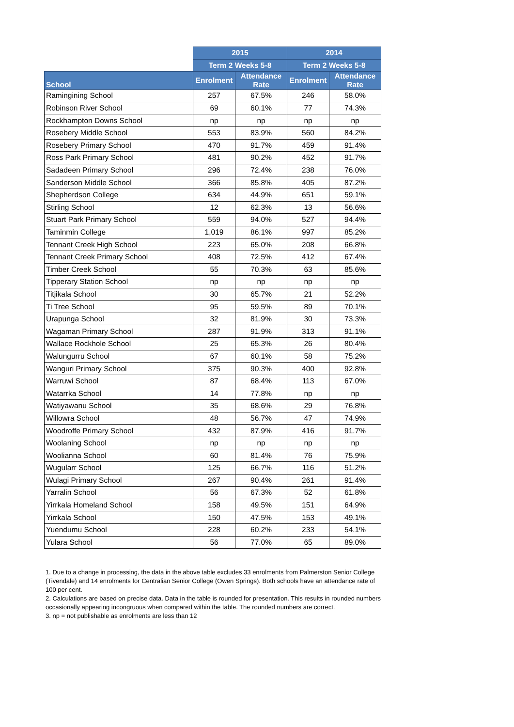| | 2015 | | 2014 | |
| --- | --- | --- | --- | --- |
| | Term 2 Weeks 5-8 | | Term 2 Weeks 5-8 | |
| School | Enrolment | Attendance Rate | Enrolment | Attendance Rate |
| Ramingining School | 257 | 67.5% | 246 | 58.0% |
| Robinson River School | 69 | 60.1% | 77 | 74.3% |
| Rockhampton Downs School | np | np | np | np |
| Rosebery Middle School | 553 | 83.9% | 560 | 84.2% |
| Rosebery Primary School | 470 | 91.7% | 459 | 91.4% |
| Ross Park Primary School | 481 | 90.2% | 452 | 91.7% |
| Sadadeen Primary School | 296 | 72.4% | 238 | 76.0% |
| Sanderson Middle School | 366 | 85.8% | 405 | 87.2% |
| Shepherdson College | 634 | 44.9% | 651 | 59.1% |
| Stirling School | 12 | 62.3% | 13 | 56.6% |
| Stuart Park Primary School | 559 | 94.0% | 527 | 94.4% |
| Taminmin College | 1,019 | 86.1% | 997 | 85.2% |
| Tennant Creek High School | 223 | 65.0% | 208 | 66.8% |
| Tennant Creek Primary School | 408 | 72.5% | 412 | 67.4% |
| Timber Creek School | 55 | 70.3% | 63 | 85.6% |
| Tipperary Station School | np | np | np | np |
| Titjikala School | 30 | 65.7% | 21 | 52.2% |
| Ti Tree School | 95 | 59.5% | 89 | 70.1% |
| Urapunga School | 32 | 81.9% | 30 | 73.3% |
| Wagaman Primary School | 287 | 91.9% | 313 | 91.1% |
| Wallace Rockhole School | 25 | 65.3% | 26 | 80.4% |
| Walungurru School | 67 | 60.1% | 58 | 75.2% |
| Wanguri Primary School | 375 | 90.3% | 400 | 92.8% |
| Warruwi School | 87 | 68.4% | 113 | 67.0% |
| Watarrka School | 14 | 77.8% | np | np |
| Watiyawanu School | 35 | 68.6% | 29 | 76.8% |
| Willowra School | 48 | 56.7% | 47 | 74.9% |
| Woodroffe Primary School | 432 | 87.9% | 416 | 91.7% |
| Woolaning School | np | np | np | np |
| Woolianna School | 60 | 81.4% | 76 | 75.9% |
| Wugularr School | 125 | 66.7% | 116 | 51.2% |
| Wulagi Primary School | 267 | 90.4% | 261 | 91.4% |
| Yarralin School | 56 | 67.3% | 52 | 61.8% |
| Yirrkala Homeland School | 158 | 49.5% | 151 | 64.9% |
| Yirrkala School | 150 | 47.5% | 153 | 49.1% |
| Yuendumu School | 228 | 60.2% | 233 | 54.1% |
| Yulara School | 56 | 77.0% | 65 | 89.0% |
1. Due to a change in processing, the data in the above table excludes 33 enrolments from Palmerston Senior College (Tivendale) and 14 enrolments for Centralian Senior College (Owen Springs). Both schools have an attendance rate of 100 per cent.
2. Calculations are based on precise data. Data in the table is rounded for presentation. This results in rounded numbers occasionally appearing incongruous when compared within the table. The rounded numbers are correct.
3. np = not publishable as enrolments are less than 12